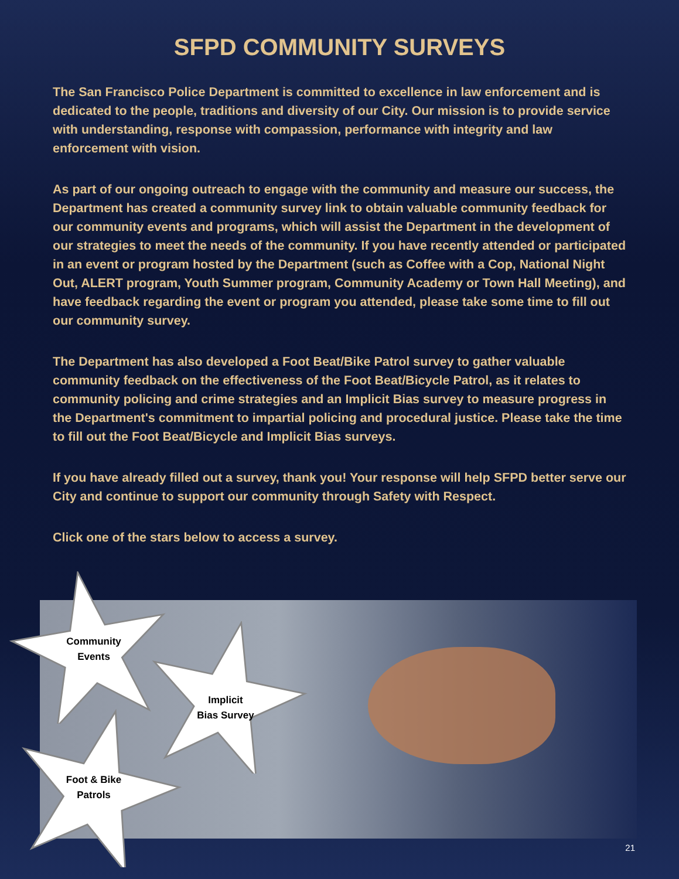SFPD COMMUNITY SURVEYS
The San Francisco Police Department is committed to excellence in law enforcement and is dedicated to the people, traditions and diversity of our City. Our mission is to provide service with understanding, response with compassion, performance with integrity and law enforcement with vision.
As part of our ongoing outreach to engage with the community and measure our success, the Department has created a community survey link to obtain valuable community feedback for our community events and programs, which will assist the Department in the development of our strategies to meet the needs of the community. If you have recently attended or participated in an event or program hosted by the Department (such as Coffee with a Cop, National Night Out, ALERT program, Youth Summer program, Community Academy or Town Hall Meeting), and have feedback regarding the event or program you attended, please take some time to fill out our community survey.
The Department has also developed a Foot Beat/Bike Patrol survey to gather valuable community feedback on the effectiveness of the Foot Beat/Bicycle Patrol, as it relates to community policing and crime strategies and an Implicit Bias survey to measure progress in the Department's commitment to impartial policing and procedural justice. Please take the time to fill out the Foot Beat/Bicycle and Implicit Bias surveys.
If you have already filled out a survey, thank you! Your response will help SFPD better serve our City and continue to support our community through Safety with Respect.
Click one of the stars below to access a survey.
Community
Events
Implicit
Bias Survey
Foot & Bike
Patrols
21